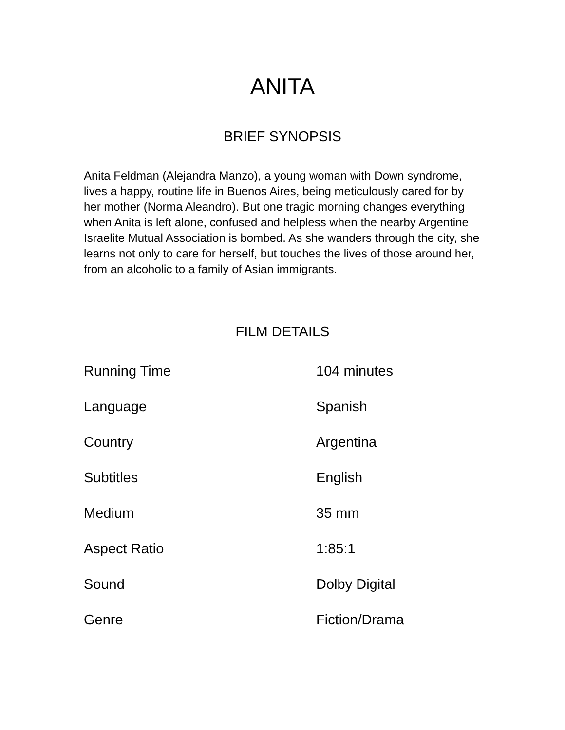ANITA
BRIEF SYNOPSIS
Anita Feldman (Alejandra Manzo), a young woman with Down syndrome, lives a happy, routine life in Buenos Aires, being meticulously cared for by her mother (Norma Aleandro). But one tragic morning changes everything when Anita is left alone, confused and helpless when the nearby Argentine Israelite Mutual Association is bombed. As she wanders through the city, she learns not only to care for herself, but touches the lives of those around her, from an alcoholic to a family of Asian immigrants.
FILM DETAILS
| Running Time | 104 minutes |
| Language | Spanish |
| Country | Argentina |
| Subtitles | English |
| Medium | 35 mm |
| Aspect Ratio | 1:85:1 |
| Sound | Dolby Digital |
| Genre | Fiction/Drama |